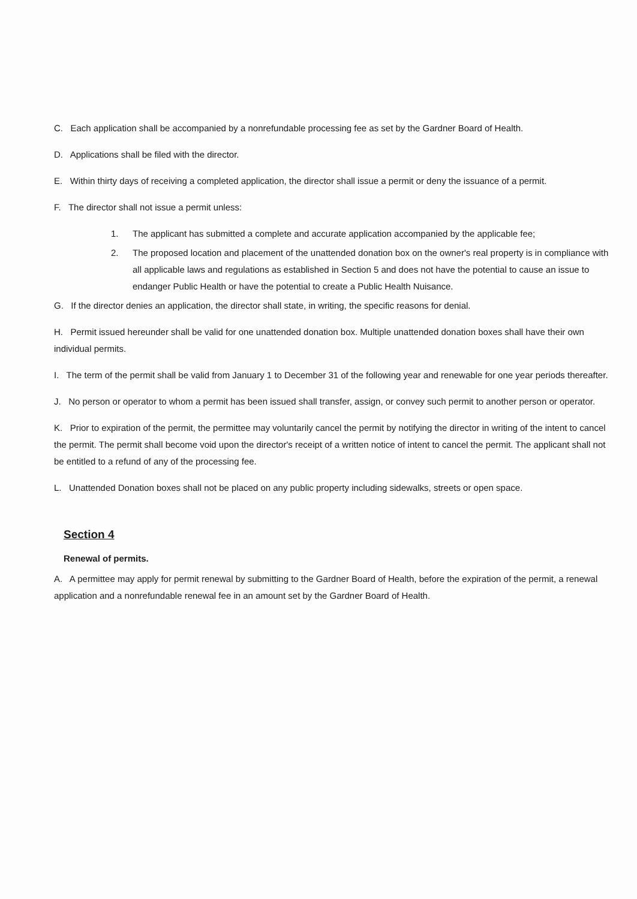C. Each application shall be accompanied by a nonrefundable processing fee as set by the Gardner Board of Health.
D. Applications shall be filed with the director.
E. Within thirty days of receiving a completed application, the director shall issue a permit or deny the issuance of a permit.
F. The director shall not issue a permit unless:
1. The applicant has submitted a complete and accurate application accompanied by the applicable fee;
2. The proposed location and placement of the unattended donation box on the owner's real property is in compliance with all applicable laws and regulations as established in Section 5 and does not have the potential to cause an issue to endanger Public Health or have the potential to create a Public Health Nuisance.
G. If the director denies an application, the director shall state, in writing, the specific reasons for denial.
H. Permit issued hereunder shall be valid for one unattended donation box. Multiple unattended donation boxes shall have their own individual permits.
I. The term of the permit shall be valid from January 1 to December 31 of the following year and renewable for one year periods thereafter.
J. No person or operator to whom a permit has been issued shall transfer, assign, or convey such permit to another person or operator.
K. Prior to expiration of the permit, the permittee may voluntarily cancel the permit by notifying the director in writing of the intent to cancel the permit. The permit shall become void upon the director's receipt of a written notice of intent to cancel the permit. The applicant shall not be entitled to a refund of any of the processing fee.
L. Unattended Donation boxes shall not be placed on any public property including sidewalks, streets or open space.
Section 4
Renewal of permits.
A. A permittee may apply for permit renewal by submitting to the Gardner Board of Health, before the expiration of the permit, a renewal application and a nonrefundable renewal fee in an amount set by the Gardner Board of Health.